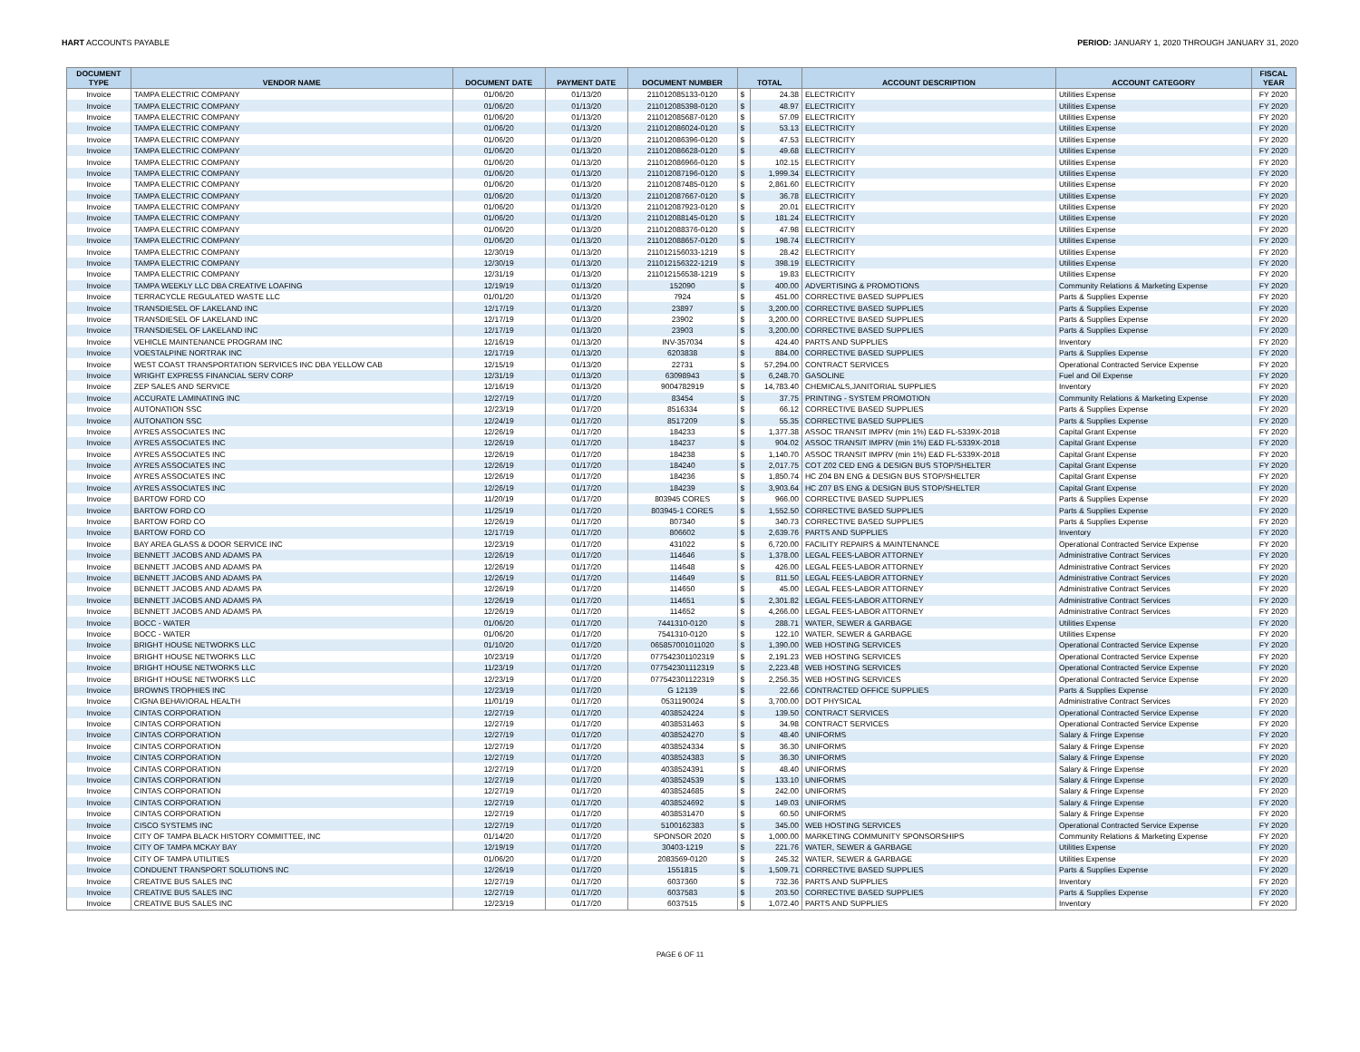HART ACCOUNTS PAYABLE PERIOD: JANUARY 1, 2020 THROUGH JANUARY 31, 2020
| DOCUMENT TYPE | VENDOR NAME | DOCUMENT DATE | PAYMENT DATE | DOCUMENT NUMBER | TOTAL | | ACCOUNT DESCRIPTION | ACCOUNT CATEGORY | FISCAL YEAR |
| --- | --- | --- | --- | --- | --- | --- | --- | --- | --- |
| Invoice | TAMPA ELECTRIC COMPANY | 01/06/20 | 01/13/20 | 211012085133-0120 | $ | 24.38 | ELECTRICITY | Utilities Expense | FY 2020 |
| Invoice | TAMPA ELECTRIC COMPANY | 01/06/20 | 01/13/20 | 211012085398-0120 | $ | 48.97 | ELECTRICITY | Utilities Expense | FY 2020 |
| Invoice | TAMPA ELECTRIC COMPANY | 01/06/20 | 01/13/20 | 211012085687-0120 | $ | 57.09 | ELECTRICITY | Utilities Expense | FY 2020 |
| Invoice | TAMPA ELECTRIC COMPANY | 01/06/20 | 01/13/20 | 211012086024-0120 | $ | 53.13 | ELECTRICITY | Utilities Expense | FY 2020 |
| Invoice | TAMPA ELECTRIC COMPANY | 01/06/20 | 01/13/20 | 211012086396-0120 | $ | 47.53 | ELECTRICITY | Utilities Expense | FY 2020 |
| Invoice | TAMPA ELECTRIC COMPANY | 01/06/20 | 01/13/20 | 211012086628-0120 | $ | 49.68 | ELECTRICITY | Utilities Expense | FY 2020 |
| Invoice | TAMPA ELECTRIC COMPANY | 01/06/20 | 01/13/20 | 211012086966-0120 | $ | 102.15 | ELECTRICITY | Utilities Expense | FY 2020 |
| Invoice | TAMPA ELECTRIC COMPANY | 01/06/20 | 01/13/20 | 211012087196-0120 | $ | 1,999.34 | ELECTRICITY | Utilities Expense | FY 2020 |
| Invoice | TAMPA ELECTRIC COMPANY | 01/06/20 | 01/13/20 | 211012087485-0120 | $ | 2,861.60 | ELECTRICITY | Utilities Expense | FY 2020 |
| Invoice | TAMPA ELECTRIC COMPANY | 01/06/20 | 01/13/20 | 211012087667-0120 | $ | 36.78 | ELECTRICITY | Utilities Expense | FY 2020 |
| Invoice | TAMPA ELECTRIC COMPANY | 01/06/20 | 01/13/20 | 211012087923-0120 | $ | 20.01 | ELECTRICITY | Utilities Expense | FY 2020 |
| Invoice | TAMPA ELECTRIC COMPANY | 01/06/20 | 01/13/20 | 211012088145-0120 | $ | 181.24 | ELECTRICITY | Utilities Expense | FY 2020 |
| Invoice | TAMPA ELECTRIC COMPANY | 01/06/20 | 01/13/20 | 211012088376-0120 | $ | 47.98 | ELECTRICITY | Utilities Expense | FY 2020 |
| Invoice | TAMPA ELECTRIC COMPANY | 01/06/20 | 01/13/20 | 211012088657-0120 | $ | 198.74 | ELECTRICITY | Utilities Expense | FY 2020 |
| Invoice | TAMPA ELECTRIC COMPANY | 12/30/19 | 01/13/20 | 211012156033-1219 | $ | 28.42 | ELECTRICITY | Utilities Expense | FY 2020 |
| Invoice | TAMPA ELECTRIC COMPANY | 12/30/19 | 01/13/20 | 211012156322-1219 | $ | 398.19 | ELECTRICITY | Utilities Expense | FY 2020 |
| Invoice | TAMPA ELECTRIC COMPANY | 12/31/19 | 01/13/20 | 211012156538-1219 | $ | 19.83 | ELECTRICITY | Utilities Expense | FY 2020 |
| Invoice | TAMPA WEEKLY LLC DBA CREATIVE LOAFING | 12/19/19 | 01/13/20 | 152090 | $ | 400.00 | ADVERTISING & PROMOTIONS | Community Relations & Marketing Expense | FY 2020 |
| Invoice | TERRACYCLE REGULATED WASTE LLC | 01/01/20 | 01/13/20 | 7924 | $ | 451.00 | CORRECTIVE BASED SUPPLIES | Parts & Supplies Expense | FY 2020 |
| Invoice | TRANSDIESEL OF LAKELAND INC | 12/17/19 | 01/13/20 | 23897 | $ | 3,200.00 | CORRECTIVE BASED SUPPLIES | Parts & Supplies Expense | FY 2020 |
| Invoice | TRANSDIESEL OF LAKELAND INC | 12/17/19 | 01/13/20 | 23902 | $ | 3,200.00 | CORRECTIVE BASED SUPPLIES | Parts & Supplies Expense | FY 2020 |
| Invoice | TRANSDIESEL OF LAKELAND INC | 12/17/19 | 01/13/20 | 23903 | $ | 3,200.00 | CORRECTIVE BASED SUPPLIES | Parts & Supplies Expense | FY 2020 |
| Invoice | VEHICLE MAINTENANCE PROGRAM INC | 12/16/19 | 01/13/20 | INV-357034 | $ | 424.40 | PARTS AND SUPPLIES | Inventory | FY 2020 |
| Invoice | VOESTALPINE NORTRAK INC | 12/17/19 | 01/13/20 | 6203838 | $ | 884.00 | CORRECTIVE BASED SUPPLIES | Parts & Supplies Expense | FY 2020 |
| Invoice | WEST COAST TRANSPORTATION SERVICES INC DBA YELLOW CAB | 12/15/19 | 01/13/20 | 22731 | $ | 57,294.00 | CONTRACT SERVICES | Operational Contracted Service Expense | FY 2020 |
| Invoice | WRIGHT EXPRESS FINANCIAL SERV CORP | 12/31/19 | 01/13/20 | 63098943 | $ | 6,248.70 | GASOLINE | Fuel and Oil Expense | FY 2020 |
| Invoice | ZEP SALES AND SERVICE | 12/16/19 | 01/13/20 | 9004782919 | $ | 14,783.40 | CHEMICALS,JANITORIAL SUPPLIES | Inventory | FY 2020 |
| Invoice | ACCURATE LAMINATING INC | 12/27/19 | 01/17/20 | 83454 | $ | 37.75 | PRINTING - SYSTEM PROMOTION | Community Relations & Marketing Expense | FY 2020 |
| Invoice | AUTONATION SSC | 12/23/19 | 01/17/20 | 8516334 | $ | 66.12 | CORRECTIVE BASED SUPPLIES | Parts & Supplies Expense | FY 2020 |
| Invoice | AUTONATION SSC | 12/24/19 | 01/17/20 | 8517209 | $ | 55.35 | CORRECTIVE BASED SUPPLIES | Parts & Supplies Expense | FY 2020 |
| Invoice | AYRES ASSOCIATES INC | 12/26/19 | 01/17/20 | 184233 | $ | 1,377.38 | ASSOC TRANSIT IMPRV (min 1%) E&D FL-5339X-2018 | Capital Grant Expense | FY 2020 |
| Invoice | AYRES ASSOCIATES INC | 12/26/19 | 01/17/20 | 184237 | $ | 904.02 | ASSOC TRANSIT IMPRV (min 1%) E&D FL-5339X-2018 | Capital Grant Expense | FY 2020 |
| Invoice | AYRES ASSOCIATES INC | 12/26/19 | 01/17/20 | 184238 | $ | 1,140.70 | ASSOC TRANSIT IMPRV (min 1%) E&D FL-5339X-2018 | Capital Grant Expense | FY 2020 |
| Invoice | AYRES ASSOCIATES INC | 12/26/19 | 01/17/20 | 184240 | $ | 2,017.75 | COT Z02 CED ENG & DESIGN BUS STOP/SHELTER | Capital Grant Expense | FY 2020 |
| Invoice | AYRES ASSOCIATES INC | 12/26/19 | 01/17/20 | 184236 | $ | 1,850.74 | HC Z04 BN ENG & DESIGN BUS STOP/SHELTER | Capital Grant Expense | FY 2020 |
| Invoice | AYRES ASSOCIATES INC | 12/26/19 | 01/17/20 | 184239 | $ | 3,903.64 | HC Z07 BS ENG & DESIGN BUS STOP/SHELTER | Capital Grant Expense | FY 2020 |
| Invoice | BARTOW FORD CO | 11/20/19 | 01/17/20 | 803945 CORES | $ | 966.00 | CORRECTIVE BASED SUPPLIES | Parts & Supplies Expense | FY 2020 |
| Invoice | BARTOW FORD CO | 11/25/19 | 01/17/20 | 803945-1 CORES | $ | 1,552.50 | CORRECTIVE BASED SUPPLIES | Parts & Supplies Expense | FY 2020 |
| Invoice | BARTOW FORD CO | 12/26/19 | 01/17/20 | 807340 | $ | 340.73 | CORRECTIVE BASED SUPPLIES | Parts & Supplies Expense | FY 2020 |
| Invoice | BARTOW FORD CO | 12/17/19 | 01/17/20 | 806602 | $ | 2,639.76 | PARTS AND SUPPLIES | Inventory | FY 2020 |
| Invoice | BAY AREA GLASS & DOOR SERVICE INC | 12/23/19 | 01/17/20 | 431022 | $ | 6,720.00 | FACILITY REPAIRS & MAINTENANCE | Operational Contracted Service Expense | FY 2020 |
| Invoice | BENNETT JACOBS AND ADAMS PA | 12/26/19 | 01/17/20 | 114646 | $ | 1,378.00 | LEGAL FEES-LABOR ATTORNEY | Administrative Contract Services | FY 2020 |
| Invoice | BENNETT JACOBS AND ADAMS PA | 12/26/19 | 01/17/20 | 114648 | $ | 426.00 | LEGAL FEES-LABOR ATTORNEY | Administrative Contract Services | FY 2020 |
| Invoice | BENNETT JACOBS AND ADAMS PA | 12/26/19 | 01/17/20 | 114649 | $ | 811.50 | LEGAL FEES-LABOR ATTORNEY | Administrative Contract Services | FY 2020 |
| Invoice | BENNETT JACOBS AND ADAMS PA | 12/26/19 | 01/17/20 | 114650 | $ | 45.00 | LEGAL FEES-LABOR ATTORNEY | Administrative Contract Services | FY 2020 |
| Invoice | BENNETT JACOBS AND ADAMS PA | 12/26/19 | 01/17/20 | 114651 | $ | 2,301.82 | LEGAL FEES-LABOR ATTORNEY | Administrative Contract Services | FY 2020 |
| Invoice | BENNETT JACOBS AND ADAMS PA | 12/26/19 | 01/17/20 | 114652 | $ | 4,266.00 | LEGAL FEES-LABOR ATTORNEY | Administrative Contract Services | FY 2020 |
| Invoice | BOCC - WATER | 01/06/20 | 01/17/20 | 7441310-0120 | $ | 288.71 | WATER, SEWER & GARBAGE | Utilities Expense | FY 2020 |
| Invoice | BOCC - WATER | 01/06/20 | 01/17/20 | 7541310-0120 | $ | 122.10 | WATER, SEWER & GARBAGE | Utilities Expense | FY 2020 |
| Invoice | BRIGHT HOUSE NETWORKS LLC | 01/10/20 | 01/17/20 | 065857001011020 | $ | 1,390.00 | WEB HOSTING SERVICES | Operational Contracted Service Expense | FY 2020 |
| Invoice | BRIGHT HOUSE NETWORKS LLC | 10/23/19 | 01/17/20 | 077542301102319 | $ | 2,191.23 | WEB HOSTING SERVICES | Operational Contracted Service Expense | FY 2020 |
| Invoice | BRIGHT HOUSE NETWORKS LLC | 11/23/19 | 01/17/20 | 077542301112319 | $ | 2,223.48 | WEB HOSTING SERVICES | Operational Contracted Service Expense | FY 2020 |
| Invoice | BRIGHT HOUSE NETWORKS LLC | 12/23/19 | 01/17/20 | 077542301122319 | $ | 2,256.35 | WEB HOSTING SERVICES | Operational Contracted Service Expense | FY 2020 |
| Invoice | BROWNS TROPHIES INC | 12/23/19 | 01/17/20 | G 12139 | $ | 22.66 | CONTRACTED OFFICE SUPPLIES | Parts & Supplies Expense | FY 2020 |
| Invoice | CIGNA BEHAVIORAL HEALTH | 11/01/19 | 01/17/20 | 0531190024 | $ | 3,700.00 | DOT PHYSICAL | Administrative Contract Services | FY 2020 |
| Invoice | CINTAS CORPORATION | 12/27/19 | 01/17/20 | 4038524224 | $ | 139.50 | CONTRACT SERVICES | Operational Contracted Service Expense | FY 2020 |
| Invoice | CINTAS CORPORATION | 12/27/19 | 01/17/20 | 4038531463 | $ | 34.98 | CONTRACT SERVICES | Operational Contracted Service Expense | FY 2020 |
| Invoice | CINTAS CORPORATION | 12/27/19 | 01/17/20 | 4038524270 | $ | 48.40 | UNIFORMS | Salary & Fringe Expense | FY 2020 |
| Invoice | CINTAS CORPORATION | 12/27/19 | 01/17/20 | 4038524334 | $ | 36.30 | UNIFORMS | Salary & Fringe Expense | FY 2020 |
| Invoice | CINTAS CORPORATION | 12/27/19 | 01/17/20 | 4038524383 | $ | 36.30 | UNIFORMS | Salary & Fringe Expense | FY 2020 |
| Invoice | CINTAS CORPORATION | 12/27/19 | 01/17/20 | 4038524391 | $ | 48.40 | UNIFORMS | Salary & Fringe Expense | FY 2020 |
| Invoice | CINTAS CORPORATION | 12/27/19 | 01/17/20 | 4038524539 | $ | 133.10 | UNIFORMS | Salary & Fringe Expense | FY 2020 |
| Invoice | CINTAS CORPORATION | 12/27/19 | 01/17/20 | 4038524685 | $ | 242.00 | UNIFORMS | Salary & Fringe Expense | FY 2020 |
| Invoice | CINTAS CORPORATION | 12/27/19 | 01/17/20 | 4038524692 | $ | 149.03 | UNIFORMS | Salary & Fringe Expense | FY 2020 |
| Invoice | CINTAS CORPORATION | 12/27/19 | 01/17/20 | 4038531470 | $ | 60.50 | UNIFORMS | Salary & Fringe Expense | FY 2020 |
| Invoice | CISCO SYSTEMS INC | 12/27/19 | 01/17/20 | 5100162383 | $ | 345.00 | WEB HOSTING SERVICES | Operational Contracted Service Expense | FY 2020 |
| Invoice | CITY OF TAMPA BLACK HISTORY COMMITTEE, INC | 01/14/20 | 01/17/20 | SPONSOR 2020 | $ | 1,000.00 | MARKETING COMMUNITY SPONSORSHIPS | Community Relations & Marketing Expense | FY 2020 |
| Invoice | CITY OF TAMPA MCKAY BAY | 12/19/19 | 01/17/20 | 30403-1219 | $ | 221.76 | WATER, SEWER & GARBAGE | Utilities Expense | FY 2020 |
| Invoice | CITY OF TAMPA UTILITIES | 01/06/20 | 01/17/20 | 2083569-0120 | $ | 245.32 | WATER, SEWER & GARBAGE | Utilities Expense | FY 2020 |
| Invoice | CONDUENT TRANSPORT SOLUTIONS INC | 12/26/19 | 01/17/20 | 1551815 | $ | 1,509.71 | CORRECTIVE BASED SUPPLIES | Parts & Supplies Expense | FY 2020 |
| Invoice | CREATIVE BUS SALES INC | 12/27/19 | 01/17/20 | 6037360 | $ | 732.36 | PARTS AND SUPPLIES | Inventory | FY 2020 |
| Invoice | CREATIVE BUS SALES INC | 12/27/19 | 01/17/20 | 6037583 | $ | 203.50 | CORRECTIVE BASED SUPPLIES | Parts & Supplies Expense | FY 2020 |
| Invoice | CREATIVE BUS SALES INC | 12/23/19 | 01/17/20 | 6037515 | $ | 1,072.40 | PARTS AND SUPPLIES | Inventory | FY 2020 |
PAGE 6 OF 11